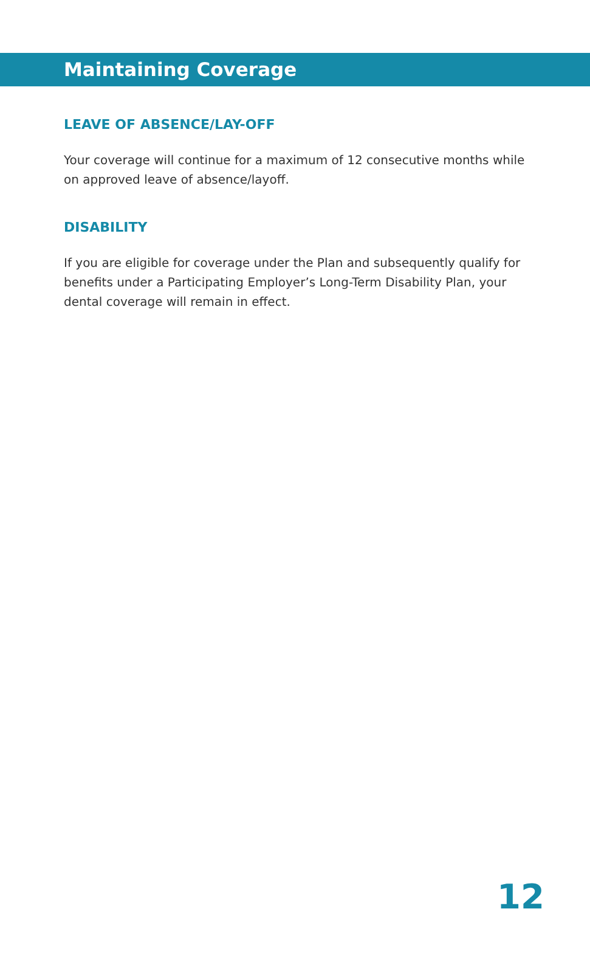Maintaining Coverage
LEAVE OF ABSENCE/LAY-OFF
Your coverage will continue for a maximum of 12 consecutive months while on approved leave of absence/layoff.
DISABILITY
If you are eligible for coverage under the Plan and subsequently qualify for benefits under a Participating Employer’s Long-Term Disability Plan, your dental coverage will remain in effect.
12